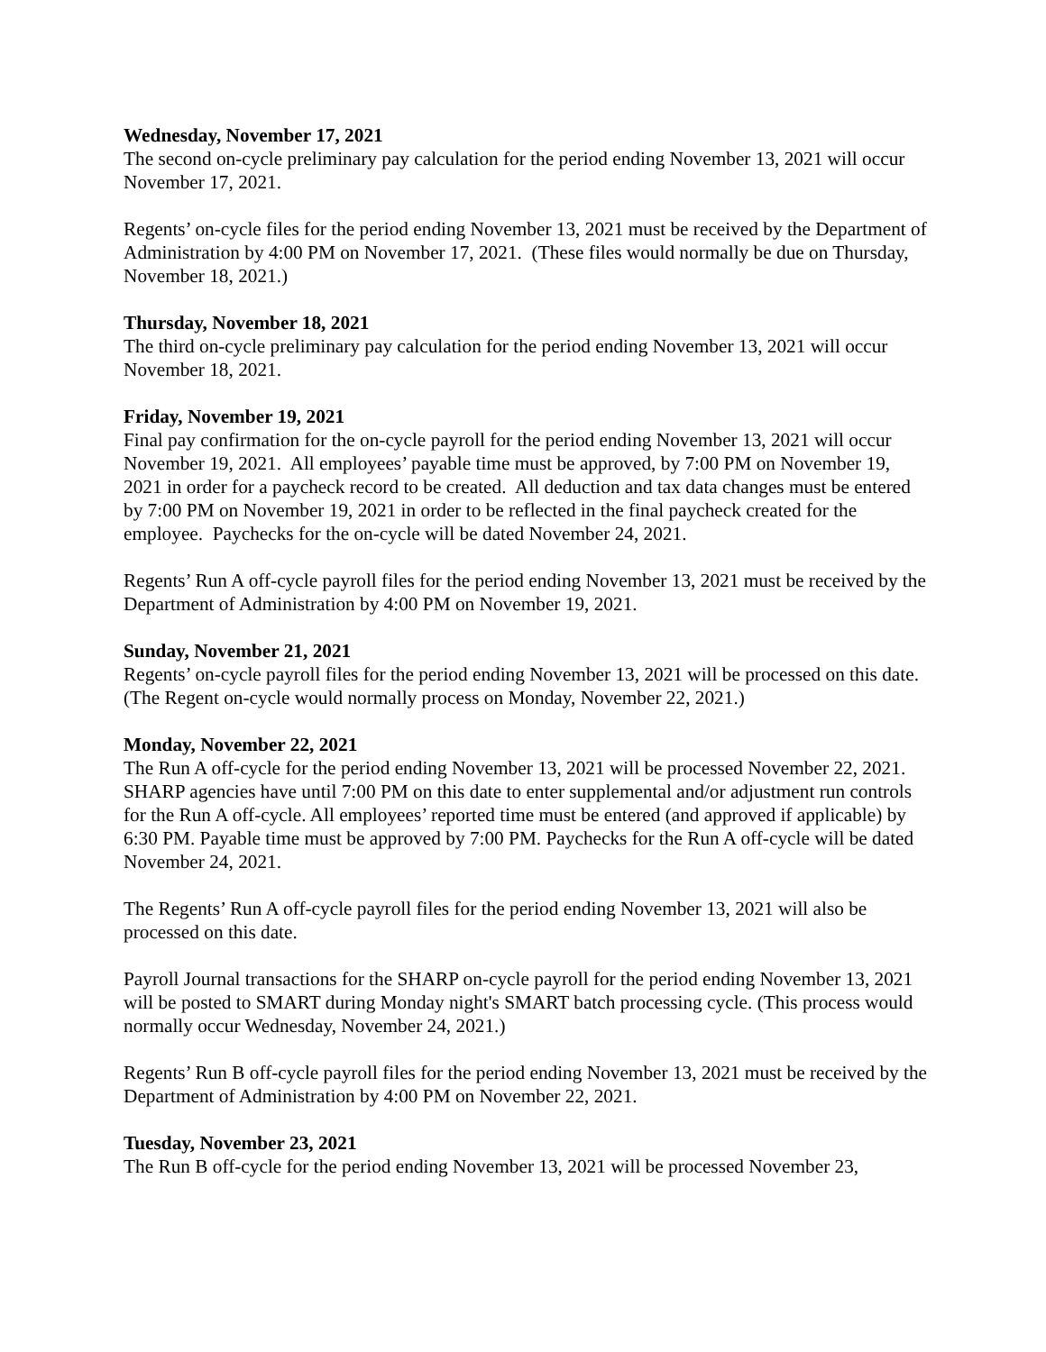Wednesday, November 17, 2021
The second on-cycle preliminary pay calculation for the period ending November 13, 2021 will occur November 17, 2021.
Regents’ on-cycle files for the period ending November 13, 2021 must be received by the Department of Administration by 4:00 PM on November 17, 2021. (These files would normally be due on Thursday, November 18, 2021.)
Thursday, November 18, 2021
The third on-cycle preliminary pay calculation for the period ending November 13, 2021 will occur November 18, 2021.
Friday, November 19, 2021
Final pay confirmation for the on-cycle payroll for the period ending November 13, 2021 will occur November 19, 2021. All employees’ payable time must be approved, by 7:00 PM on November 19, 2021 in order for a paycheck record to be created. All deduction and tax data changes must be entered by 7:00 PM on November 19, 2021 in order to be reflected in the final paycheck created for the employee. Paychecks for the on-cycle will be dated November 24, 2021.
Regents’ Run A off-cycle payroll files for the period ending November 13, 2021 must be received by the Department of Administration by 4:00 PM on November 19, 2021.
Sunday, November 21, 2021
Regents’ on-cycle payroll files for the period ending November 13, 2021 will be processed on this date. (The Regent on-cycle would normally process on Monday, November 22, 2021.)
Monday, November 22, 2021
The Run A off-cycle for the period ending November 13, 2021 will be processed November 22, 2021. SHARP agencies have until 7:00 PM on this date to enter supplemental and/or adjustment run controls for the Run A off-cycle. All employees’ reported time must be entered (and approved if applicable) by 6:30 PM. Payable time must be approved by 7:00 PM. Paychecks for the Run A off-cycle will be dated November 24, 2021.
The Regents’ Run A off-cycle payroll files for the period ending November 13, 2021 will also be processed on this date.
Payroll Journal transactions for the SHARP on-cycle payroll for the period ending November 13, 2021 will be posted to SMART during Monday night's SMART batch processing cycle. (This process would normally occur Wednesday, November 24, 2021.)
Regents’ Run B off-cycle payroll files for the period ending November 13, 2021 must be received by the Department of Administration by 4:00 PM on November 22, 2021.
Tuesday, November 23, 2021
The Run B off-cycle for the period ending November 13, 2021 will be processed November 23,